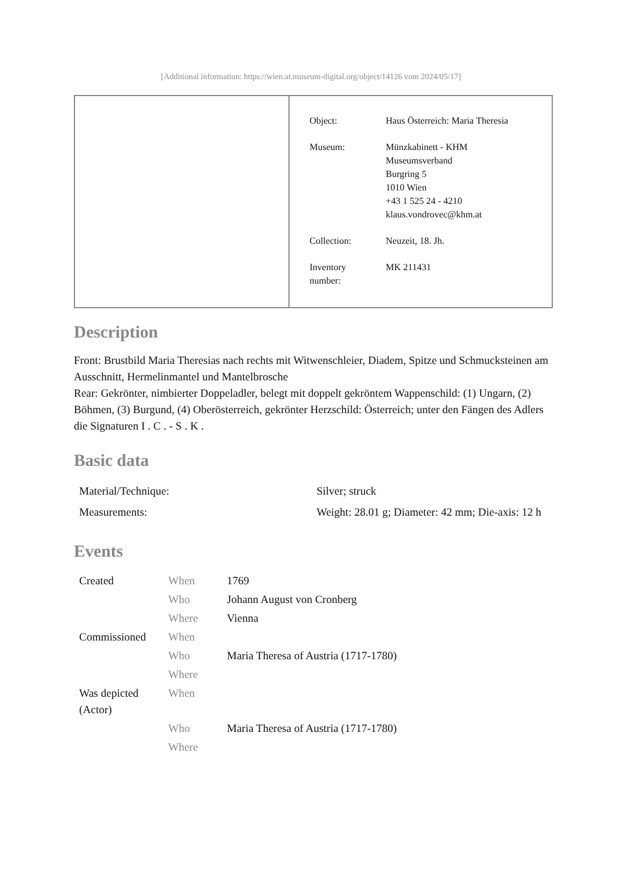[Additional information: https://wien.at.museum-digital.org/object/14126 vom 2024/05/17]
| Object: | Haus Österreich: Maria Theresia |
| Museum: | Münzkabinett - KHM Museumsverband Burgring 5 1010 Wien +43 1 525 24 - 4210 klaus.vondrovec@khm.at |
| Collection: | Neuzeit, 18. Jh. |
| Inventory number: | MK 211431 |
Description
Front: Brustbild Maria Theresias nach rechts mit Witwenschleier, Diadem, Spitze und Schmucksteinen am Ausschnitt, Hermelinmantel und Mantelbrosche
Rear: Gekrönter, nimbierter Doppeladler, belegt mit doppelt gekröntem Wappenschild: (1) Ungarn, (2) Böhmen, (3) Burgund, (4) Oberösterreich, gekrönter Herzschild: Österreich; unter den Fängen des Adlers die Signaturen I . C . - S . K .
Basic data
| Material/Technique: | Silver; struck |
| Measurements: | Weight: 28.01 g; Diameter: 42 mm; Die-axis: 12 h |
Events
| Created | When | 1769 |
| | Who | Johann August von Cronberg |
| | Where | Vienna |
| Commissioned | When | |
| | Who | Maria Theresa of Austria (1717-1780) |
| | Where | |
| Was depicted (Actor) | When | |
| | Who | Maria Theresa of Austria (1717-1780) |
| | Where | |